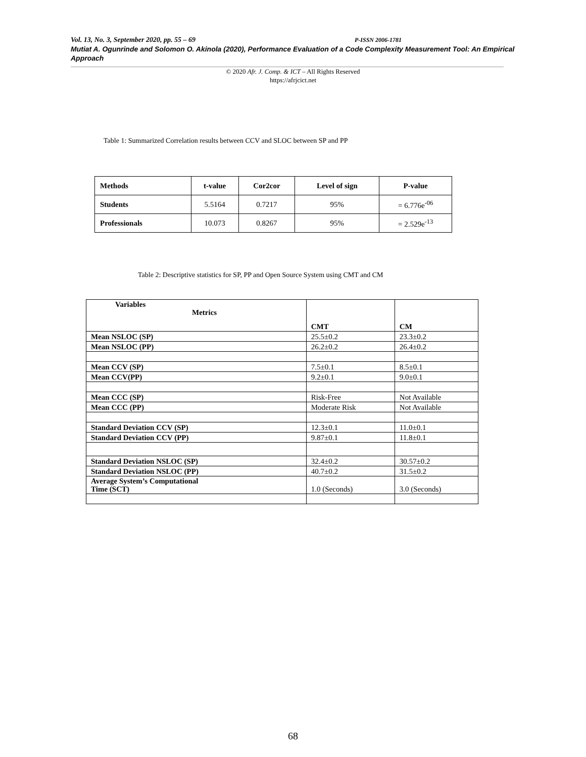Vol. 13, No. 3, September 2020, pp. 55 – 69 P-ISSN 2006-1781
Mutiat A. Ogunrinde and Solomon O. Akinola (2020), Performance Evaluation of a Code Complexity Measurement Tool: An Empirical Approach
© 2020 Afr. J. Comp. & ICT – All Rights Reserved
https://afrjcict.net
Table 1: Summarized Correlation results between CCV and SLOC between SP and PP
| Methods | t-value | Cor2cor | Level of sign | P-value |
| --- | --- | --- | --- | --- |
| Students | 5.5164 | 0.7217 | 95% | = 6.776e<sup>-06</sup> |
| Professionals | 10.073 | 0.8267 | 95% | = 2.529e<sup>-13</sup> |
Table 2: Descriptive statistics for SP, PP and Open Source System using CMT and CM
| Variables Metrics | CMT | CM |
| Mean NSLOC (SP) | 25.5±0.2 | 23.3±0.2 |
| Mean NSLOC (PP) | 26.2±0.2 | 26.4±0.2 |
| Mean CCV (SP) | 7.5±0.1 | 8.5±0.1 |
| Mean CCV(PP) | 9.2±0.1 | 9.0±0.1 |
| Mean CCC (SP) | Risk-Free | Not Available |
| Mean CCC (PP) | Moderate Risk | Not Available |
| Standard Deviation CCV (SP) | 12.3±0.1 | 11.0±0.1 |
| Standard Deviation CCV (PP) | 9.87±0.1 | 11.8±0.1 |
| Standard Deviation NSLOC (SP) | 32.4±0.2 | 30.57±0.2 |
| Standard Deviation NSLOC (PP) | 40.7±0.2 | 31.5±0.2 |
| Average System’s Computational Time (SCT) | 1.0 (Seconds) | 3.0 (Seconds) |
68